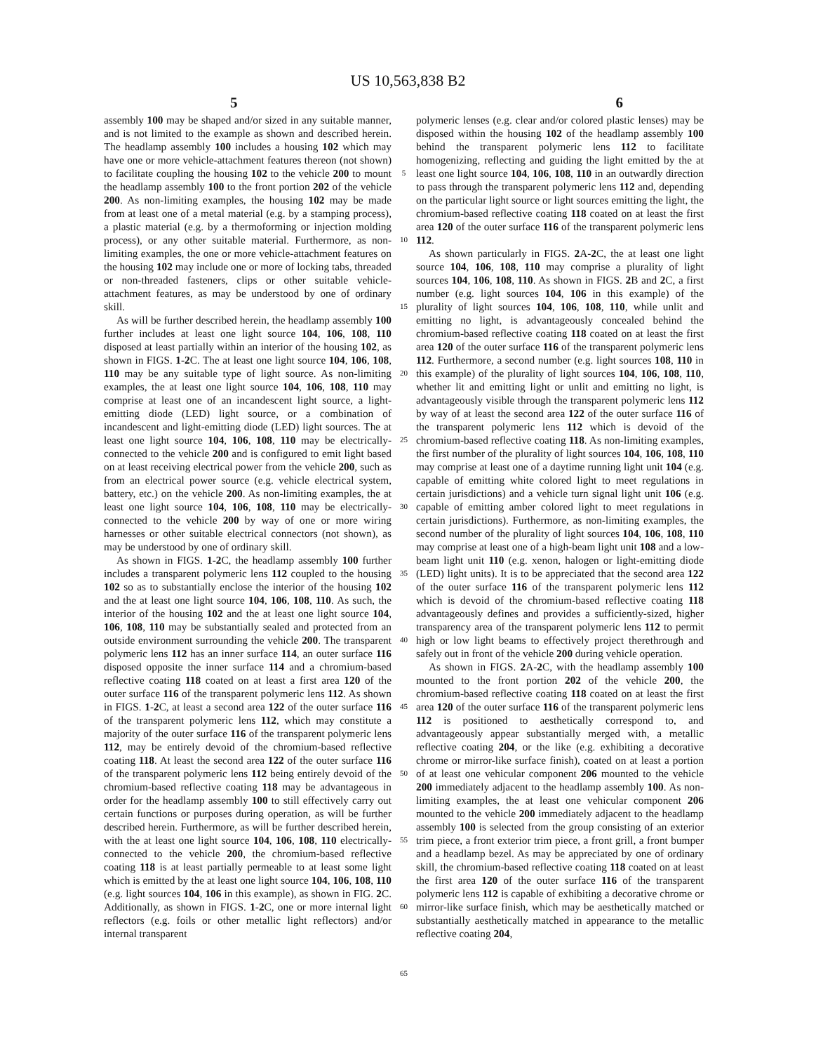US 10,563,838 B2
5 6
assembly 100 may be shaped and/or sized in any suitable manner, and is not limited to the example as shown and described herein. The headlamp assembly 100 includes a housing 102 which may have one or more vehicle-attachment features thereon (not shown) to facilitate coupling the housing 102 to the vehicle 200 to mount the headlamp assembly 100 to the front portion 202 of the vehicle 200. As non-limiting examples, the housing 102 may be made from at least one of a metal material (e.g. by a stamping process), a plastic material (e.g. by a thermoforming or injection molding process), or any other suitable material. Furthermore, as non-limiting examples, the one or more vehicle-attachment features on the housing 102 may include one or more of locking tabs, threaded or non-threaded fasteners, clips or other suitable vehicle-attachment features, as may be understood by one of ordinary skill.
As will be further described herein, the headlamp assembly 100 further includes at least one light source 104, 106, 108, 110 disposed at least partially within an interior of the housing 102, as shown in FIGS. 1-2 C. The at least one light source 104, 106, 108, 110 may be any suitable type of light source. As non-limiting examples, the at least one light source 104, 106, 108, 110 may comprise at least one of an incandescent light source, a light-emitting diode (LED) light source, or a combination of incandescent and light-emitting diode (LED) light sources. The at least one light source 104, 106, 108, 110 may be electrically-connected to the vehicle 200 and is configured to emit light based on at least receiving electrical power from the vehicle 200, such as from an electrical power source (e.g. vehicle electrical system, battery, etc.) on the vehicle 200. As non-limiting examples, the at least one light source 104, 106, 108, 110 may be electrically-connected to the vehicle 200 by way of one or more wiring harnesses or other suitable electrical connectors (not shown), as may be understood by one of ordinary skill.
As shown in FIGS. 1-2 C, the headlamp assembly 100 further includes a transparent polymeric lens 112 coupled to the housing 102 so as to substantially enclose the interior of the housing 102 and the at least one light source 104, 106, 108, 110. As such, the interior of the housing 102 and the at least one light source 104, 106, 108, 110 may be substantially sealed and protected from an outside environment surrounding the vehicle 200. The transparent polymeric lens 112 has an inner surface 114, an outer surface 116 disposed opposite the inner surface 114 and a chromium-based reflective coating 118 coated on at least a first area 120 of the outer surface 116 of the transparent polymeric lens 112. As shown in FIGS. 1-2 C, at least a second area 122 of the outer surface 116 of the transparent polymeric lens 112, which may constitute a majority of the outer surface 116 of the transparent polymeric lens 112, may be entirely devoid of the chromium-based reflective coating 118. At least the second area 122 of the outer surface 116 of the transparent polymeric lens 112 being entirely devoid of the chromium-based reflective coating 118 may be advantageous in order for the headlamp assembly 100 to still effectively carry out certain functions or purposes during operation, as will be further described herein. Furthermore, as will be further described herein, with the at least one light source 104, 106, 108, 110 electrically-connected to the vehicle 200, the chromium-based reflective coating 118 is at least partially permeable to at least some light which is emitted by the at least one light source 104, 106, 108, 110 (e.g. light sources 104, 106 in this example), as shown in FIG. 2 C. Additionally, as shown in FIGS. 1-2 C, one or more internal light reflectors (e.g. foils or other metallic light reflectors) and/or internal transparent
5
10
15
20
25
30
35
40
45
50
55
60
65
polymeric lenses (e.g. clear and/or colored plastic lenses) may be disposed within the housing 102 of the headlamp assembly 100 behind the transparent polymeric lens 112 to facilitate homogenizing, reflecting and guiding the light emitted by the at least one light source 104, 106, 108, 110 in an outwardly direction to pass through the transparent polymeric lens 112 and, depending on the particular light source or light sources emitting the light, the chromium-based reflective coating 118 coated on at least the first area 120 of the outer surface 116 of the transparent polymeric lens 112.
As shown particularly in FIGS. 2 A-2 C, the at least one light source 104, 106, 108, 110 may comprise a plurality of light sources 104, 106, 108, 110. As shown in FIGS. 2 B and 2 C, a first number (e.g. light sources 104, 106 in this example) of the plurality of light sources 104, 106, 108, 110, while unlit and emitting no light, is advantageously concealed behind the chromium-based reflective coating 118 coated on at least the first area 120 of the outer surface 116 of the transparent polymeric lens 112. Furthermore, a second number (e.g. light sources 108, 110 in this example) of the plurality of light sources 104, 106, 108, 110, whether lit and emitting light or unlit and emitting no light, is advantageously visible through the transparent polymeric lens 112 by way of at least the second area 122 of the outer surface 116 of the transparent polymeric lens 112 which is devoid of the chromium-based reflective coating 118. As non-limiting examples, the first number of the plurality of light sources 104, 106, 108, 110 may comprise at least one of a daytime running light unit 104 (e.g. capable of emitting white colored light to meet regulations in certain jurisdictions) and a vehicle turn signal light unit 106 (e.g. capable of emitting amber colored light to meet regulations in certain jurisdictions). Furthermore, as non-limiting examples, the second number of the plurality of light sources 104, 106, 108, 110 may comprise at least one of a high-beam light unit 108 and a low-beam light unit 110 (e.g. xenon, halogen or light-emitting diode (LED) light units). It is to be appreciated that the second area 122 of the outer surface 116 of the transparent polymeric lens 112 which is devoid of the chromium-based reflective coating 118 advantageously defines and provides a sufficiently-sized, higher transparency area of the transparent polymeric lens 112 to permit high or low light beams to effectively project therethrough and safely out in front of the vehicle 200 during vehicle operation.
As shown in FIGS. 2 A-2 C, with the headlamp assembly 100 mounted to the front portion 202 of the vehicle 200, the chromium-based reflective coating 118 coated on at least the first area 120 of the outer surface 116 of the transparent polymeric lens 112 is positioned to aesthetically correspond to, and advantageously appear substantially merged with, a metallic reflective coating 204, or the like (e.g. exhibiting a decorative chrome or mirror-like surface finish), coated on at least a portion of at least one vehicular component 206 mounted to the vehicle 200 immediately adjacent to the headlamp assembly 100. As non-limiting examples, the at least one vehicular component 206 mounted to the vehicle 200 immediately adjacent to the headlamp assembly 100 is selected from the group consisting of an exterior trim piece, a front exterior trim piece, a front grill, a front bumper and a headlamp bezel. As may be appreciated by one of ordinary skill, the chromium-based reflective coating 118 coated on at least the first area 120 of the outer surface 116 of the transparent polymeric lens 112 is capable of exhibiting a decorative chrome or mirror-like surface finish, which may be aesthetically matched or substantially aesthetically matched in appearance to the metallic reflective coating 204,